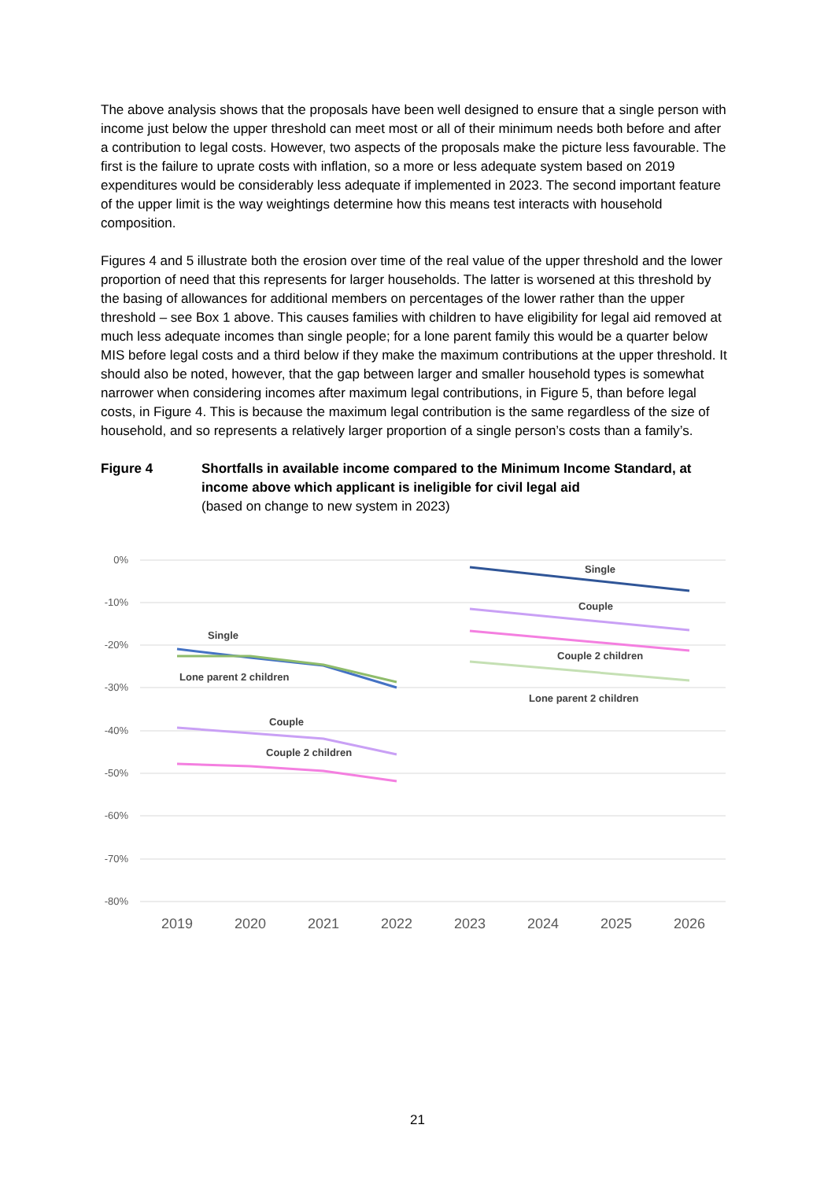The above analysis shows that the proposals have been well designed to ensure that a single person with income just below the upper threshold can meet most or all of their minimum needs both before and after a contribution to legal costs. However, two aspects of the proposals make the picture less favourable. The first is the failure to uprate costs with inflation, so a more or less adequate system based on 2019 expenditures would be considerably less adequate if implemented in 2023. The second important feature of the upper limit is the way weightings determine how this means test interacts with household composition.
Figures 4 and 5 illustrate both the erosion over time of the real value of the upper threshold and the lower proportion of need that this represents for larger households. The latter is worsened at this threshold by the basing of allowances for additional members on percentages of the lower rather than the upper threshold – see Box 1 above. This causes families with children to have eligibility for legal aid removed at much less adequate incomes than single people; for a lone parent family this would be a quarter below MIS before legal costs and a third below if they make the maximum contributions at the upper threshold. It should also be noted, however, that the gap between larger and smaller household types is somewhat narrower when considering incomes after maximum legal contributions, in Figure 5, than before legal costs, in Figure 4. This is because the maximum legal contribution is the same regardless of the size of household, and so represents a relatively larger proportion of a single person’s costs than a family’s.
Figure 4 Shortfalls in available income compared to the Minimum Income Standard, at income above which applicant is ineligible for civil legal aid
(based on change to new system in 2023)
0%
-10%
-20%
-30%
-40%
-50%
-60%
-70%
-80%
2019
2020
2021
2022
2023
2024
2025
2026
Single
Lone parent 2 children
Couple
Couple 2 children
Single
Couple
Couple 2 children
Lone parent 2 children
21